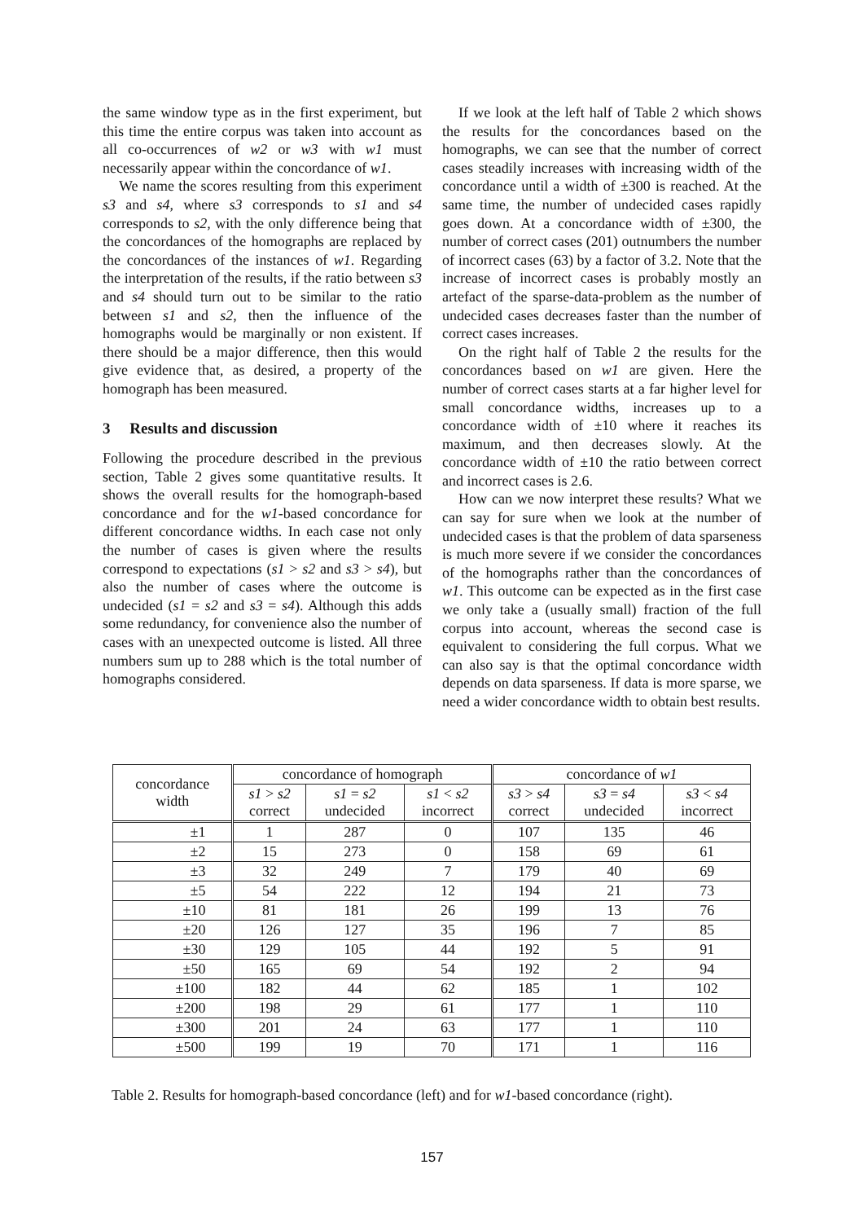the same window type as in the first experiment, but this time the entire corpus was taken into account as all co-occurrences of w2 or w3 with w1 must necessarily appear within the concordance of w1.
We name the scores resulting from this experiment s3 and s4, where s3 corresponds to s1 and s4 corresponds to s2, with the only difference being that the concordances of the homographs are replaced by the concordances of the instances of w1. Regarding the interpretation of the results, if the ratio between s3 and s4 should turn out to be similar to the ratio between s1 and s2, then the influence of the homographs would be marginally or non existent. If there should be a major difference, then this would give evidence that, as desired, a property of the homograph has been measured.
3 Results and discussion
Following the procedure described in the previous section, Table 2 gives some quantitative results. It shows the overall results for the homograph-based concordance and for the w1-based concordance for different concordance widths. In each case not only the number of cases is given where the results correspond to expectations (s1 > s2 and s3 > s4), but also the number of cases where the outcome is undecided (s1 = s2 and s3 = s4). Although this adds some redundancy, for convenience also the number of cases with an unexpected outcome is listed. All three numbers sum up to 288 which is the total number of homographs considered.
If we look at the left half of Table 2 which shows the results for the concordances based on the homographs, we can see that the number of correct cases steadily increases with increasing width of the concordance until a width of ±300 is reached. At the same time, the number of undecided cases rapidly goes down. At a concordance width of ±300, the number of correct cases (201) outnumbers the number of incorrect cases (63) by a factor of 3.2. Note that the increase of incorrect cases is probably mostly an artefact of the sparse-data-problem as the number of undecided cases decreases faster than the number of correct cases increases.
On the right half of Table 2 the results for the concordances based on w1 are given. Here the number of correct cases starts at a far higher level for small concordance widths, increases up to a concordance width of ±10 where it reaches its maximum, and then decreases slowly. At the concordance width of ±10 the ratio between correct and incorrect cases is 2.6.
How can we now interpret these results? What we can say for sure when we look at the number of undecided cases is that the problem of data sparseness is much more severe if we consider the concordances of the homographs rather than the concordances of w1. This outcome can be expected as in the first case we only take a (usually small) fraction of the full corpus into account, whereas the second case is equivalent to considering the full corpus. What we can also say is that the optimal concordance width depends on data sparseness. If data is more sparse, we need a wider concordance width to obtain best results.
| concordance width | concordance of homograph | | | concordance of w1 | | |
| --- | --- | --- | --- | --- | --- | --- |
| | s1 > s2 correct | s1 = s2 undecided | s1 < s2 incorrect | s3 > s4 correct | s3 = s4 undecided | s3 < s4 incorrect |
| ±1 | 1 | 287 | 0 | 107 | 135 | 46 |
| ±2 | 15 | 273 | 0 | 158 | 69 | 61 |
| ±3 | 32 | 249 | 7 | 179 | 40 | 69 |
| ±5 | 54 | 222 | 12 | 194 | 21 | 73 |
| ±10 | 81 | 181 | 26 | 199 | 13 | 76 |
| ±20 | 126 | 127 | 35 | 196 | 7 | 85 |
| ±30 | 129 | 105 | 44 | 192 | 5 | 91 |
| ±50 | 165 | 69 | 54 | 192 | 2 | 94 |
| ±100 | 182 | 44 | 62 | 185 | 1 | 102 |
| ±200 | 198 | 29 | 61 | 177 | 1 | 110 |
| ±300 | 201 | 24 | 63 | 177 | 1 | 110 |
| ±500 | 199 | 19 | 70 | 171 | 1 | 116 |
Table 2. Results for homograph-based concordance (left) and for w1-based concordance (right).
157